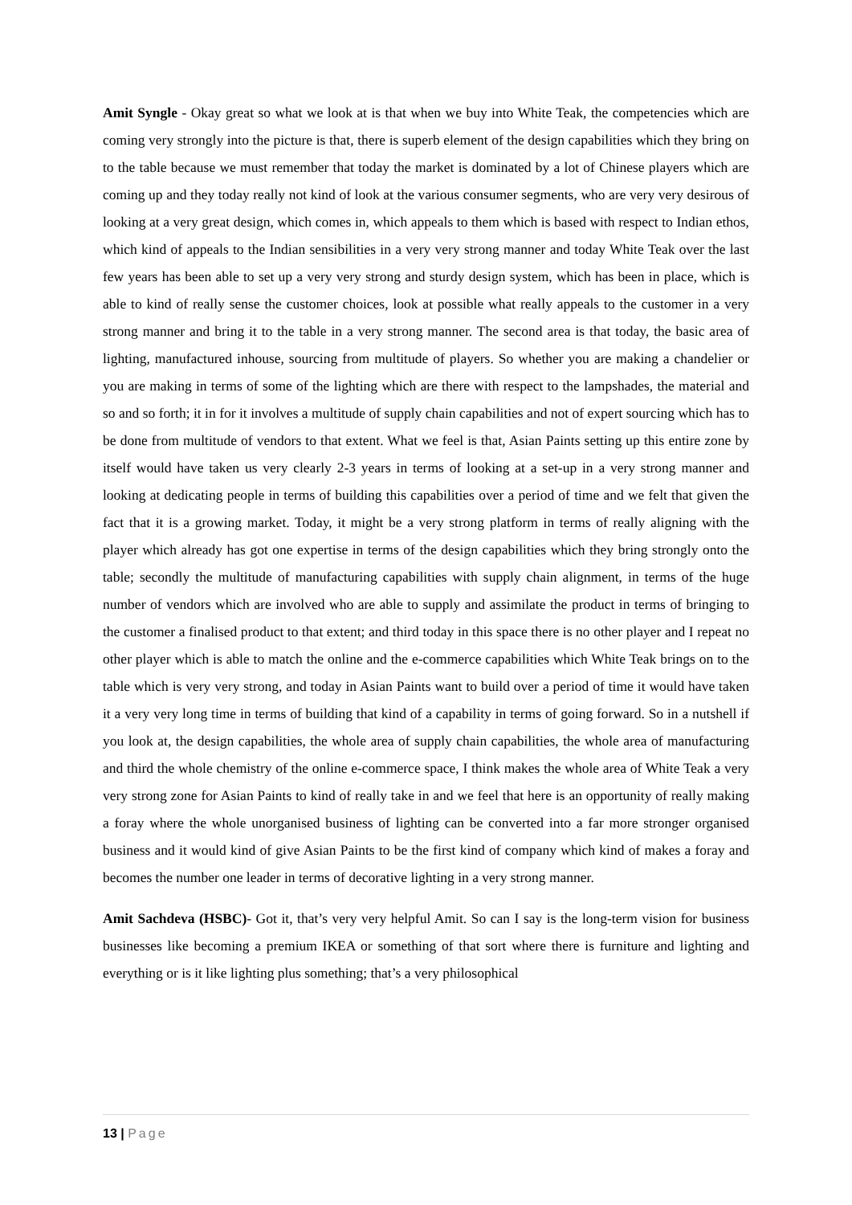Amit Syngle - Okay great so what we look at is that when we buy into White Teak, the competencies which are coming very strongly into the picture is that, there is superb element of the design capabilities which they bring on to the table because we must remember that today the market is dominated by a lot of Chinese players which are coming up and they today really not kind of look at the various consumer segments, who are very very desirous of looking at a very great design, which comes in, which appeals to them which is based with respect to Indian ethos, which kind of appeals to the Indian sensibilities in a very very strong manner and today White Teak over the last few years has been able to set up a very very strong and sturdy design system, which has been in place, which is able to kind of really sense the customer choices, look at possible what really appeals to the customer in a very strong manner and bring it to the table in a very strong manner. The second area is that today, the basic area of lighting, manufactured inhouse, sourcing from multitude of players. So whether you are making a chandelier or you are making in terms of some of the lighting which are there with respect to the lampshades, the material and so and so forth; it in for it involves a multitude of supply chain capabilities and not of expert sourcing which has to be done from multitude of vendors to that extent. What we feel is that, Asian Paints setting up this entire zone by itself would have taken us very clearly 2-3 years in terms of looking at a set-up in a very strong manner and looking at dedicating people in terms of building this capabilities over a period of time and we felt that given the fact that it is a growing market. Today, it might be a very strong platform in terms of really aligning with the player which already has got one expertise in terms of the design capabilities which they bring strongly onto the table; secondly the multitude of manufacturing capabilities with supply chain alignment, in terms of the huge number of vendors which are involved who are able to supply and assimilate the product in terms of bringing to the customer a finalised product to that extent; and third today in this space there is no other player and I repeat no other player which is able to match the online and the e-commerce capabilities which White Teak brings on to the table which is very very strong, and today in Asian Paints want to build over a period of time it would have taken it a very very long time in terms of building that kind of a capability in terms of going forward. So in a nutshell if you look at, the design capabilities, the whole area of supply chain capabilities, the whole area of manufacturing and third the whole chemistry of the online e-commerce space, I think makes the whole area of White Teak a very very strong zone for Asian Paints to kind of really take in and we feel that here is an opportunity of really making a foray where the whole unorganised business of lighting can be converted into a far more stronger organised business and it would kind of give Asian Paints to be the first kind of company which kind of makes a foray and becomes the number one leader in terms of decorative lighting in a very strong manner.
Amit Sachdeva (HSBC)- Got it, that’s very very helpful Amit. So can I say is the long-term vision for business businesses like becoming a premium IKEA or something of that sort where there is furniture and lighting and everything or is it like lighting plus something; that’s a very philosophical
13 | Page